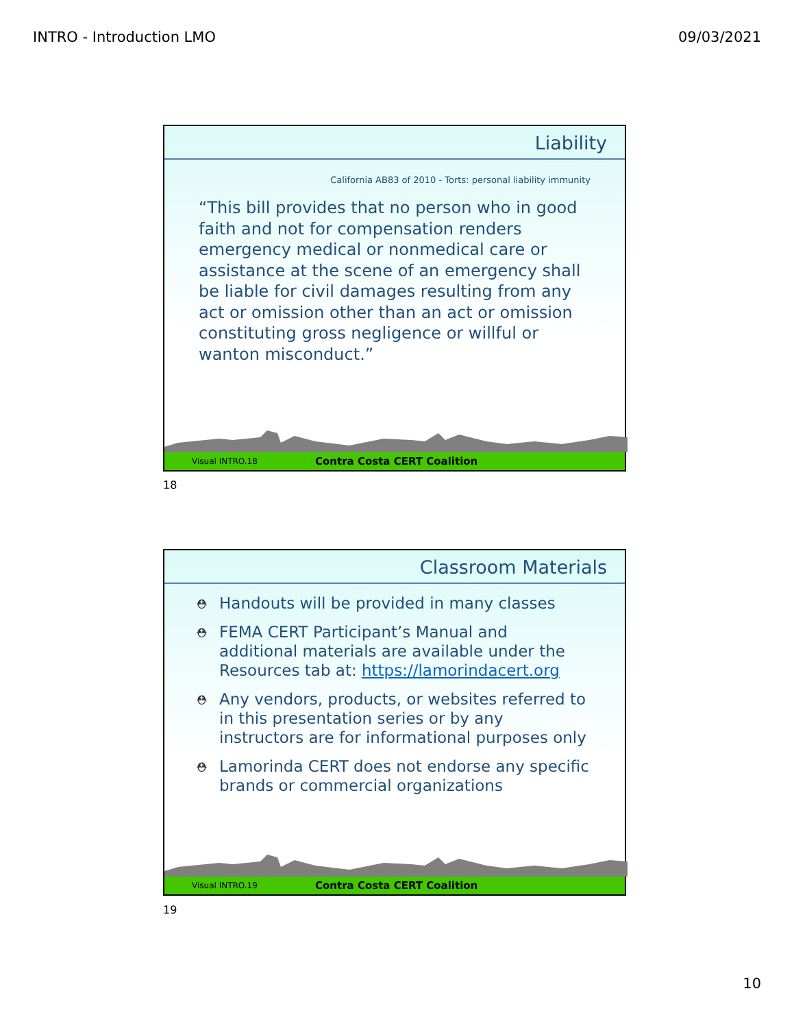INTRO - Introduction LMO 09/03/2021
Liability
California AB83 of 2010 - Torts: personal liability immunity
“This bill provides that no person who in good faith and not for compensation renders emergency medical or nonmedical care or assistance at the scene of an emergency shall be liable for civil damages resulting from any act or omission other than an act or omission constituting gross negligence or willful or wanton misconduct.”
Visual INTRO.18 Contra Costa CERT Coalition
18
Classroom Materials
⛑ Handouts will be provided in many classes
⛑ FEMA CERT Participant’s Manual and additional materials are available under the Resources tab at: https://lamorindacert.org
⛑ Any vendors, products, or websites referred to in this presentation series or by any instructors are for informational purposes only
⛑ Lamorinda CERT does not endorse any specific brands or commercial organizations
Visual INTRO.19 Contra Costa CERT Coalition
19
10